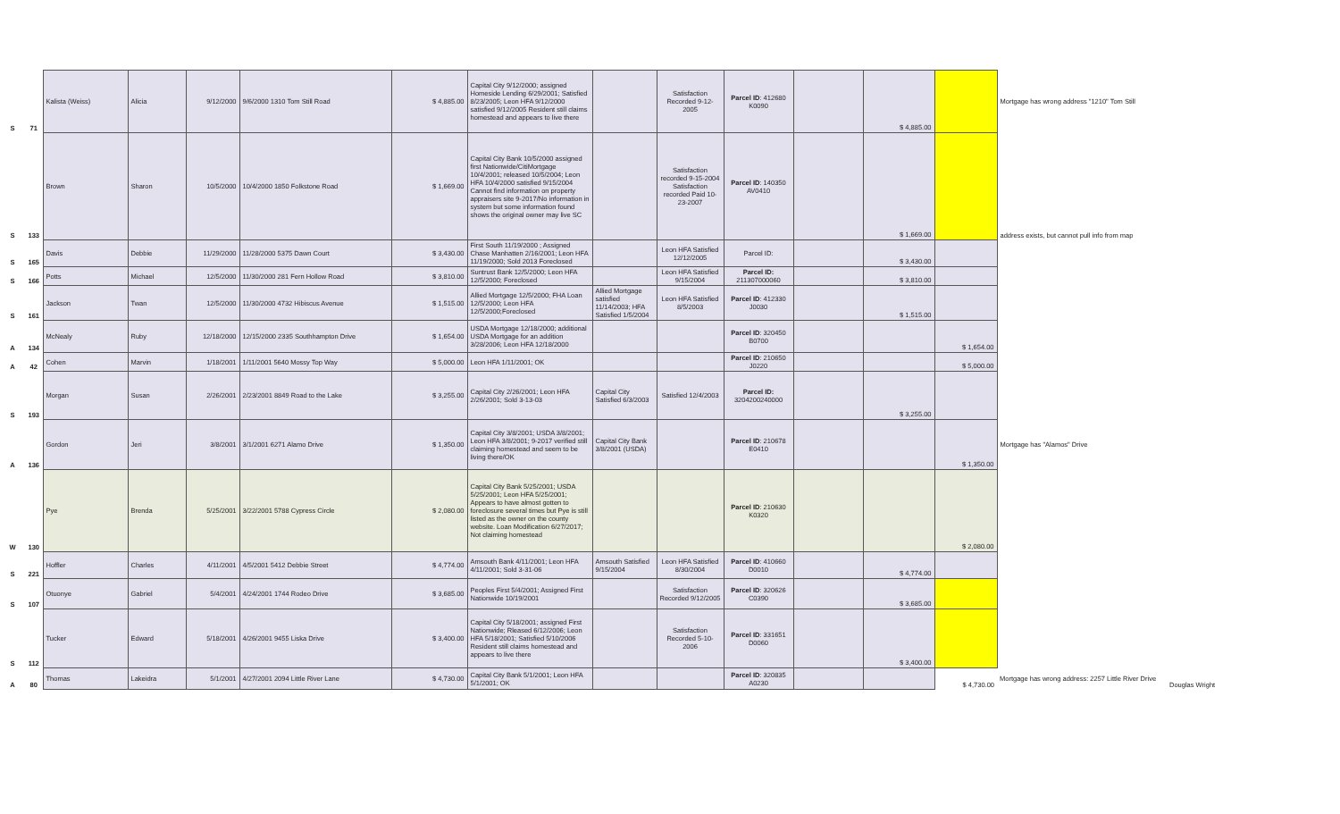| S | 71 | Kalista (Weiss) | Alicia | 9/12/2000 | 9/6/2000 1310 Tom Still Road | $ 4,885.00 | Capital City 9/12/2000; assigned Homeside Lending 6/29/2001; Satisfied 8/23/2005; Leon HFA 9/12/2000 satisfied 9/12/2005 Resident still claims homestead and appears to live there | | Satisfaction Recorded 9-12-2005 | Parcel ID : 412680 K0090 | | $ 4,885.00 | | Mortgage has wrong address "1210" Tom Still | |
| S | 133 | Brown | Sharon | 10/5/2000 | 10/4/2000 1850 Folkstone Road | $ 1,669.00 | Capital City Bank 10/5/2000 assigned first Nationwide/CitiMortgage 10/4/2001; released 10/5/2004; Leon HFA 10/4/2000 satisfied 9/15/2004 Cannot find information on property appraisers site 9-2017/No information in system but some information found shows the original owner may live SC | | Satisfaction recorded 9-15-2004 Satisfaction recorded Paid 10-23-2007 | Parcel ID : 140350 AV0410 | | $ 1,669.00 | | address exists, but cannot pull info from map | |
| S | 165 | Davis | Debbie | 11/29/2000 | 11/28/2000 5375 Dawn Court | $ 3,430.00 | First South 11/19/2000 ; Assigned Chase Manhatten 2/16/2001; Leon HFA 11/19/2000; Sold 2013 Foreclosed | | Leon HFA Satisfied 12/12/2005 | Parcel ID: | | $ 3,430.00 | | | |
| S | 166 | Potts | Michael | 12/5/2000 | 11/30/2000 281 Fern Hollow Road | $ 3,810.00 | Suntrust Bank 12/5/2000; Leon HFA 12/5/2000; Foreclosed | | Leon HFA Satisfied 9/15/2004 | Parcel ID: 211307000060 | | $ 3,810.00 | | | |
| S | 161 | Jackson | Twan | 12/5/2000 | 11/30/2000 4732 Hibiscus Avenue | $ 1,515.00 | Allied Mortgage 12/5/2000; FHA Loan 12/5/2000; Leon HFA 12/5/2000;Foreclosed | Allied Mortgage satisfied 11/14/2003; HFA Satisfied 1/5/2004 | Leon HFA Satisfied 8/5/2003 | Parcel ID : 412330 J0030 | | $ 1,515.00 | | | |
| A | 134 | McNealy | Ruby | 12/18/2000 | 12/15/2000 2335 Southhampton Drive | $ 1,654.00 | USDA Mortgage 12/18/2000; additional USDA Mortgage for an addition 3/28/2006; Leon HFA 12/18/2000 | | | Parcel ID : 320450 B0700 | | | $ 1,654.00 | | |
| A | 42 | Cohen | Marvin | 1/18/2001 | 1/11/2001 5640 Mossy Top Way | $ 5,000.00 | Leon HFA 1/11/2001; OK | | | Parcel ID : 210650 J0220 | | | $ 5,000.00 | | |
| S | 193 | Morgan | Susan | 2/26/2001 | 2/23/2001 8849 Road to the Lake | $ 3,255.00 | Capital City 2/26/2001; Leon HFA 2/26/2001; Sold 3-13-03 | Capital City Satisfied 6/3/2003 | Satisfied 12/4/2003 | Parcel ID: 3204200240000 | | $ 3,255.00 | | | |
| A | 136 | Gordon | Jeri | 3/8/2001 | 3/1/2001 6271 Alamo Drive | $ 1,350.00 | Capital City 3/8/2001; USDA 3/8/2001; Leon HFA 3/8/2001; 9-2017 verified still claiming homestead and seem to be living there/OK | Capital City Bank 3/8/2001 (USDA) | | Parcel ID : 210678 E0410 | | | $ 1,350.00 | Mortgage has "Alamos" Drive | |
| W | 130 | Pye | Brenda | 5/25/2001 | 3/22/2001 5788 Cypress Circle | $ 2,080.00 | Capital City Bank 5/25/2001; USDA 5/25/2001; Leon HFA 5/25/2001; Appears to have almost gotten to foreclosure several times but Pye is still listed as the owner on the county website. Loan Modification 6/27/2017; Not claiming homestead | | | Parcel ID : 210630 K0320 | | | $ 2,080.00 | | |
| S | 221 | Hoffler | Charles | 4/11/2001 | 4/5/2001 5412 Debbie Street | $ 4,774.00 | Amsouth Bank 4/11/2001; Leon HFA 4/11/2001; Sold 3-31-06 | Amsouth Satisfied 9/15/2004 | Leon HFA Satisfied 8/30/2004 | Parcel ID : 410660 D0010 | | $ 4,774.00 | | | |
| S | 107 | Otuonye | Gabriel | 5/4/2001 | 4/24/2001 1744 Rodeo Drive | $ 3,685.00 | Peoples First 5/4/2001; Assigned First Nationwide 10/19/2001 | | Satisfaction Recorded 9/12/2005 | Parcel ID : 320626 C0390 | | $ 3,685.00 | | | |
| S | 112 | Tucker | Edward | 5/18/2001 | 4/26/2001 9455 Liska Drive | $ 3,400.00 | Capital City 5/18/2001; assigned First Nationwide; Rleased 6/12/2006; Leon HFA 5/18/2001; Satisfied 5/10/2006 Resident still claims homestead and appears to live there | | Satisfaction Recorded 5-10-2006 | Parcel ID : 331651 D0060 | | $ 3,400.00 | | | |
| A | 80 | Thomas | Lakeidra | 5/1/2001 | 4/27/2001 2094 Little River Lane | $ 4,730.00 | Capital City Bank 5/1/2001; Leon HFA 5/1/2001; OK | | | Parcel ID : 320835 A0230 | | | $ 4,730.00 | Mortgage has wrong address: 2257 Little River Drive | Douglas Wright |